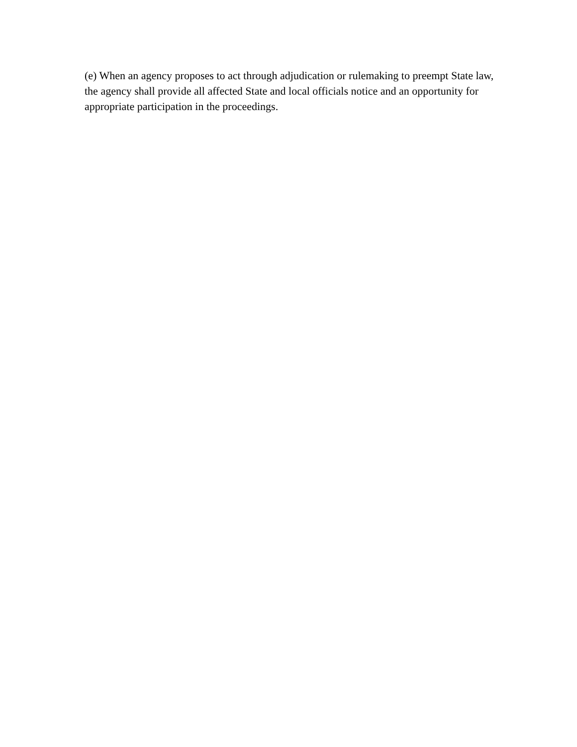(e) When an agency proposes to act through adjudication or rulemaking to preempt State law, the agency shall provide all affected State and local officials notice and an opportunity for appropriate participation in the proceedings.